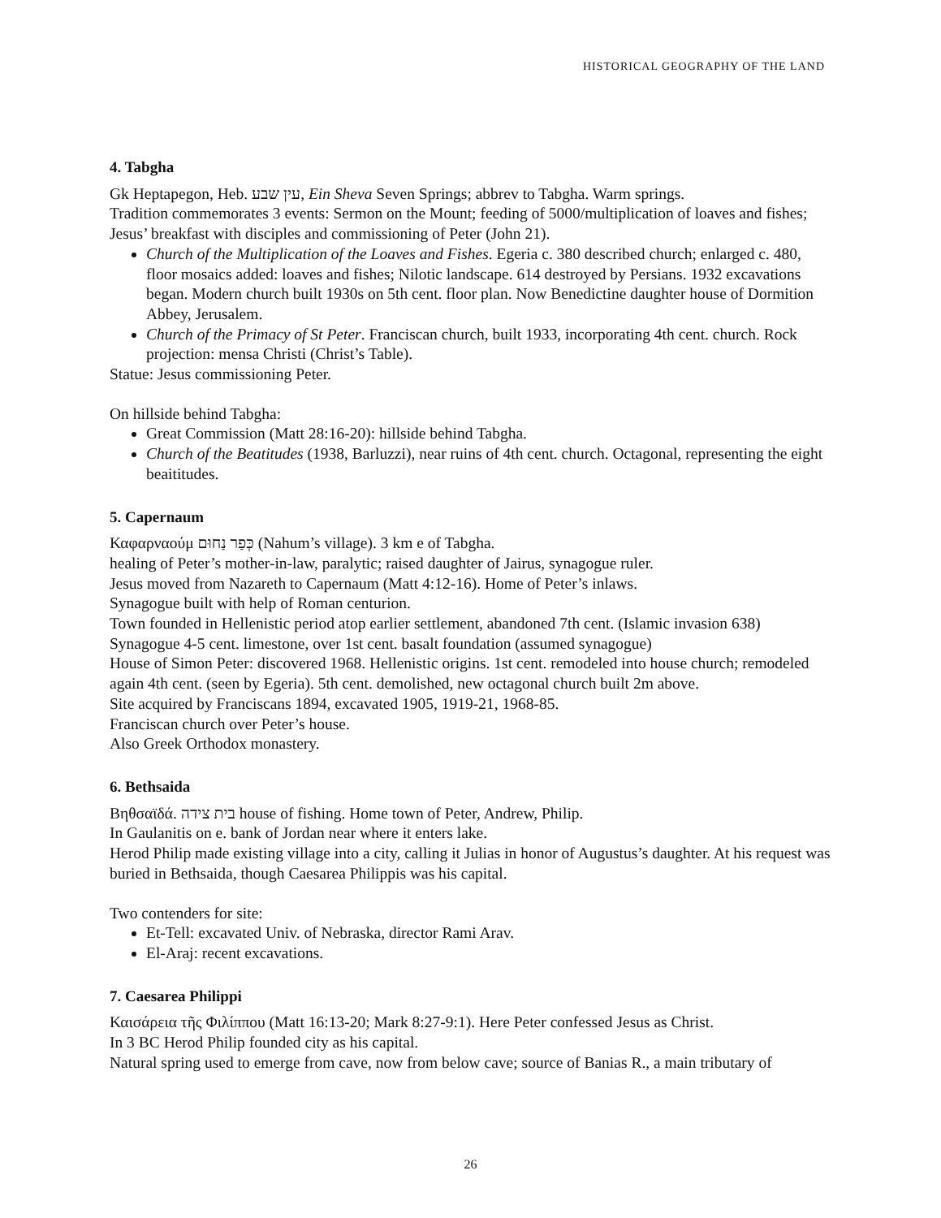HISTORICAL GEOGRAPHY OF THE LAND
4. Tabgha
Gk Heptapegon, Heb. עין שבע, Ein Sheva Seven Springs; abbrev to Tabgha. Warm springs.
Tradition commemorates 3 events: Sermon on the Mount; feeding of 5000/multiplication of loaves and fishes; Jesus’ breakfast with disciples and commissioning of Peter (John 21).
Church of the Multiplication of the Loaves and Fishes. Egeria c. 380 described church; enlarged c. 480, floor mosaics added: loaves and fishes; Nilotic landscape. 614 destroyed by Persians. 1932 excavations began. Modern church built 1930s on 5th cent. floor plan. Now Benedictine daughter house of Dormition Abbey, Jerusalem.
Church of the Primacy of St Peter. Franciscan church, built 1933, incorporating 4th cent. church. Rock projection: mensa Christi (Christ’s Table).
Statue: Jesus commissioning Peter.
On hillside behind Tabgha:
Great Commission (Matt 28:16-20): hillside behind Tabgha.
Church of the Beatitudes (1938, Barluzzi), near ruins of 4th cent. church. Octagonal, representing the eight beaititudes.
5. Capernaum
Καφαρναούμ כְּפַר נַחוּם (Nahum’s village). 3 km e of Tabgha.
healing of Peter’s mother-in-law, paralytic; raised daughter of Jairus, synagogue ruler.
Jesus moved from Nazareth to Capernaum (Matt 4:12-16). Home of Peter’s inlaws.
Synagogue built with help of Roman centurion.
Town founded in Hellenistic period atop earlier settlement, abandoned 7th cent. (Islamic invasion 638)
Synagogue 4-5 cent. limestone, over 1st cent. basalt foundation (assumed synagogue)
House of Simon Peter: discovered 1968. Hellenistic origins. 1st cent. remodeled into house church; remodeled again 4th cent. (seen by Egeria). 5th cent. demolished, new octagonal church built 2m above.
Site acquired by Franciscans 1894, excavated 1905, 1919-21, 1968-85.
Franciscan church over Peter’s house.
Also Greek Orthodox monastery.
6. Bethsaida
Βηθσαϊδά. בית צידה house of fishing. Home town of Peter, Andrew, Philip.
In Gaulanitis on e. bank of Jordan near where it enters lake.
Herod Philip made existing village into a city, calling it Julias in honor of Augustus’s daughter. At his request was buried in Bethsaida, though Caesarea Philippis was his capital.
Two contenders for site:
Et-Tell: excavated Univ. of Nebraska, director Rami Arav.
El-Araj: recent excavations.
7. Caesarea Philippi
Καισάρεια τῆς Φιλίππου (Matt 16:13-20; Mark 8:27-9:1). Here Peter confessed Jesus as Christ.
In 3 BC Herod Philip founded city as his capital.
Natural spring used to emerge from cave, now from below cave; source of Banias R., a main tributary of
26